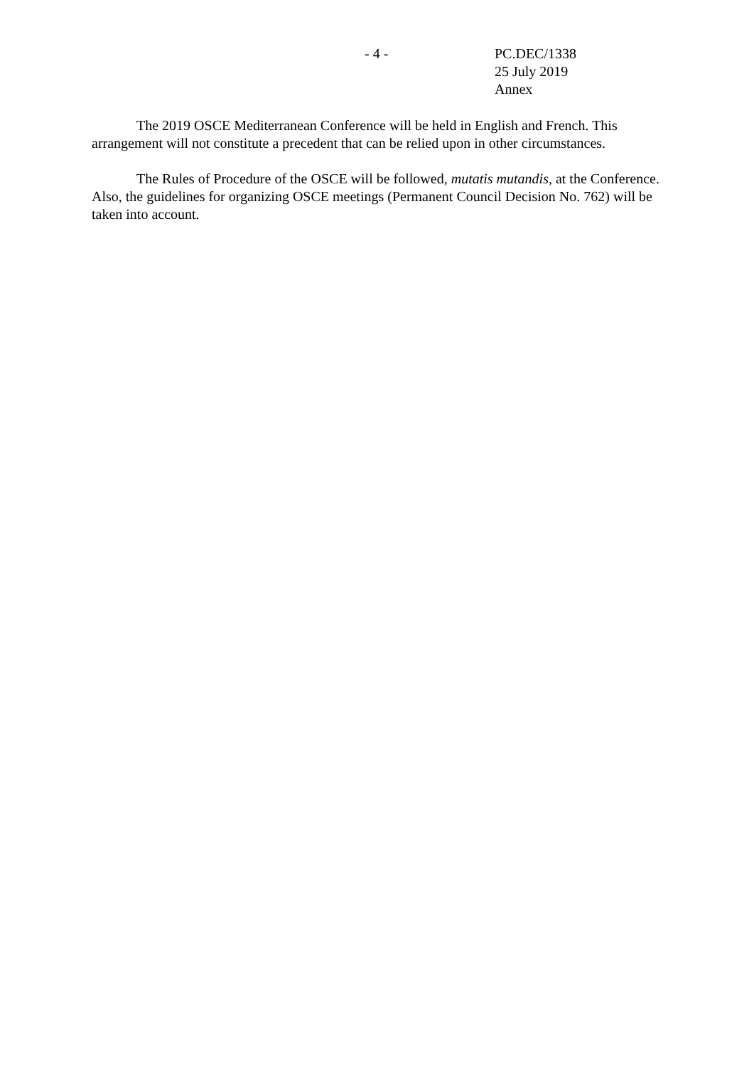- 4 - PC.DEC/1338
25 July 2019
Annex
The 2019 OSCE Mediterranean Conference will be held in English and French. This arrangement will not constitute a precedent that can be relied upon in other circumstances.
The Rules of Procedure of the OSCE will be followed, mutatis mutandis, at the Conference. Also, the guidelines for organizing OSCE meetings (Permanent Council Decision No. 762) will be taken into account.